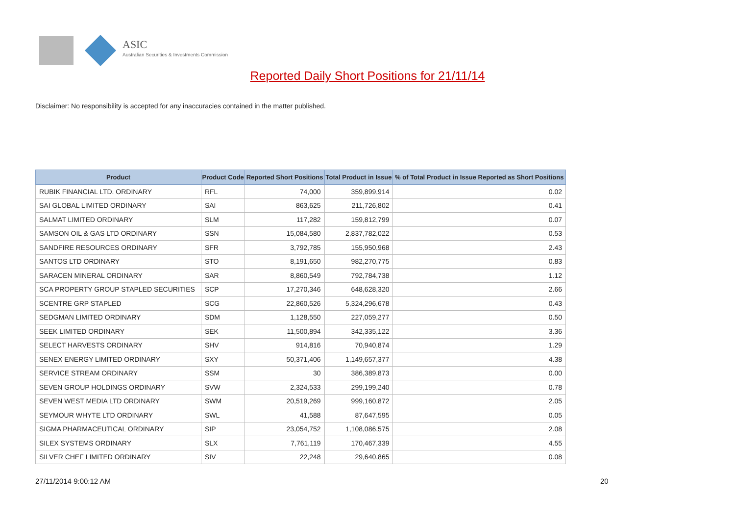ASIC
Australian Securities & Investments Commission
Reported Daily Short Positions for 21/11/14
Disclaimer: No responsibility is accepted for any inaccuracies contained in the matter published.
| Product | Product Code | Reported Short Positions | Total Product in Issue | % of Total Product in Issue Reported as Short Positions |
| --- | --- | --- | --- | --- |
| RUBIK FINANCIAL LTD. ORDINARY | RFL | 74,000 | 359,899,914 | 0.02 |
| SAI GLOBAL LIMITED ORDINARY | SAI | 863,625 | 211,726,802 | 0.41 |
| SALMAT LIMITED ORDINARY | SLM | 117,282 | 159,812,799 | 0.07 |
| SAMSON OIL & GAS LTD ORDINARY | SSN | 15,084,580 | 2,837,782,022 | 0.53 |
| SANDFIRE RESOURCES ORDINARY | SFR | 3,792,785 | 155,950,968 | 2.43 |
| SANTOS LTD ORDINARY | STO | 8,191,650 | 982,270,775 | 0.83 |
| SARACEN MINERAL ORDINARY | SAR | 8,860,549 | 792,784,738 | 1.12 |
| SCA PROPERTY GROUP STAPLED SECURITIES | SCP | 17,270,346 | 648,628,320 | 2.66 |
| SCENTRE GRP STAPLED | SCG | 22,860,526 | 5,324,296,678 | 0.43 |
| SEDGMAN LIMITED ORDINARY | SDM | 1,128,550 | 227,059,277 | 0.50 |
| SEEK LIMITED ORDINARY | SEK | 11,500,894 | 342,335,122 | 3.36 |
| SELECT HARVESTS ORDINARY | SHV | 914,816 | 70,940,874 | 1.29 |
| SENEX ENERGY LIMITED ORDINARY | SXY | 50,371,406 | 1,149,657,377 | 4.38 |
| SERVICE STREAM ORDINARY | SSM | 30 | 386,389,873 | 0.00 |
| SEVEN GROUP HOLDINGS ORDINARY | SVW | 2,324,533 | 299,199,240 | 0.78 |
| SEVEN WEST MEDIA LTD ORDINARY | SWM | 20,519,269 | 999,160,872 | 2.05 |
| SEYMOUR WHYTE LTD ORDINARY | SWL | 41,588 | 87,647,595 | 0.05 |
| SIGMA PHARMACEUTICAL ORDINARY | SIP | 23,054,752 | 1,108,086,575 | 2.08 |
| SILEX SYSTEMS ORDINARY | SLX | 7,761,119 | 170,467,339 | 4.55 |
| SILVER CHEF LIMITED ORDINARY | SIV | 22,248 | 29,640,865 | 0.08 |
27/11/2014 9:00:12 AM 20